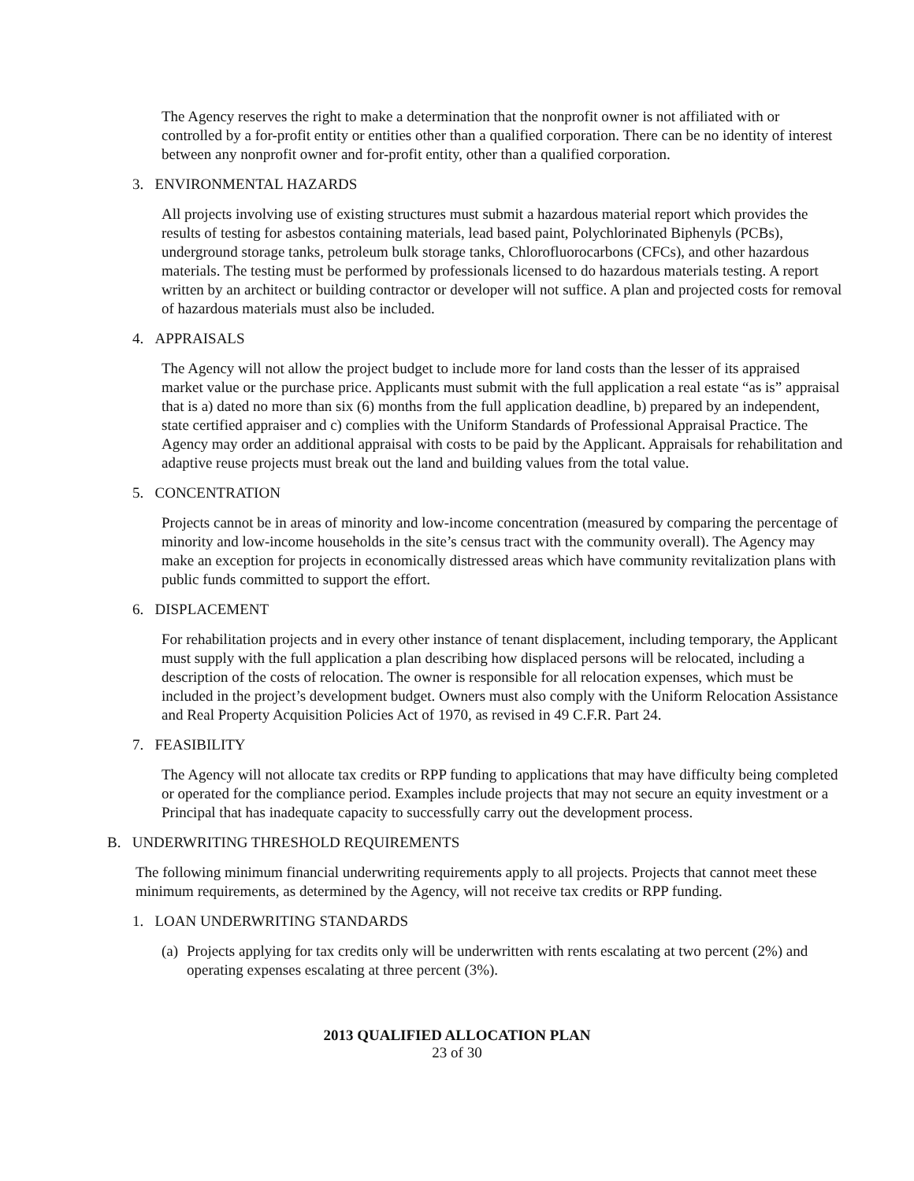The Agency reserves the right to make a determination that the nonprofit owner is not affiliated with or controlled by a for-profit entity or entities other than a qualified corporation. There can be no identity of interest between any nonprofit owner and for-profit entity, other than a qualified corporation.
3. ENVIRONMENTAL HAZARDS
All projects involving use of existing structures must submit a hazardous material report which provides the results of testing for asbestos containing materials, lead based paint, Polychlorinated Biphenyls (PCBs), underground storage tanks, petroleum bulk storage tanks, Chlorofluorocarbons (CFCs), and other hazardous materials. The testing must be performed by professionals licensed to do hazardous materials testing. A report written by an architect or building contractor or developer will not suffice. A plan and projected costs for removal of hazardous materials must also be included.
4. APPRAISALS
The Agency will not allow the project budget to include more for land costs than the lesser of its appraised market value or the purchase price. Applicants must submit with the full application a real estate “as is” appraisal that is a) dated no more than six (6) months from the full application deadline, b) prepared by an independent, state certified appraiser and c) complies with the Uniform Standards of Professional Appraisal Practice. The Agency may order an additional appraisal with costs to be paid by the Applicant. Appraisals for rehabilitation and adaptive reuse projects must break out the land and building values from the total value.
5. CONCENTRATION
Projects cannot be in areas of minority and low-income concentration (measured by comparing the percentage of minority and low-income households in the site’s census tract with the community overall). The Agency may make an exception for projects in economically distressed areas which have community revitalization plans with public funds committed to support the effort.
6. DISPLACEMENT
For rehabilitation projects and in every other instance of tenant displacement, including temporary, the Applicant must supply with the full application a plan describing how displaced persons will be relocated, including a description of the costs of relocation. The owner is responsible for all relocation expenses, which must be included in the project’s development budget. Owners must also comply with the Uniform Relocation Assistance and Real Property Acquisition Policies Act of 1970, as revised in 49 C.F.R. Part 24.
7. FEASIBILITY
The Agency will not allocate tax credits or RPP funding to applications that may have difficulty being completed or operated for the compliance period. Examples include projects that may not secure an equity investment or a Principal that has inadequate capacity to successfully carry out the development process.
B. UNDERWRITING THRESHOLD REQUIREMENTS
The following minimum financial underwriting requirements apply to all projects. Projects that cannot meet these minimum requirements, as determined by the Agency, will not receive tax credits or RPP funding.
1. LOAN UNDERWRITING STANDARDS
(a)
Projects applying for tax credits only will be underwritten with rents escalating at two percent (2%) and operating expenses escalating at three percent (3%).
2013 QUALIFIED ALLOCATION PLAN
23 of 30